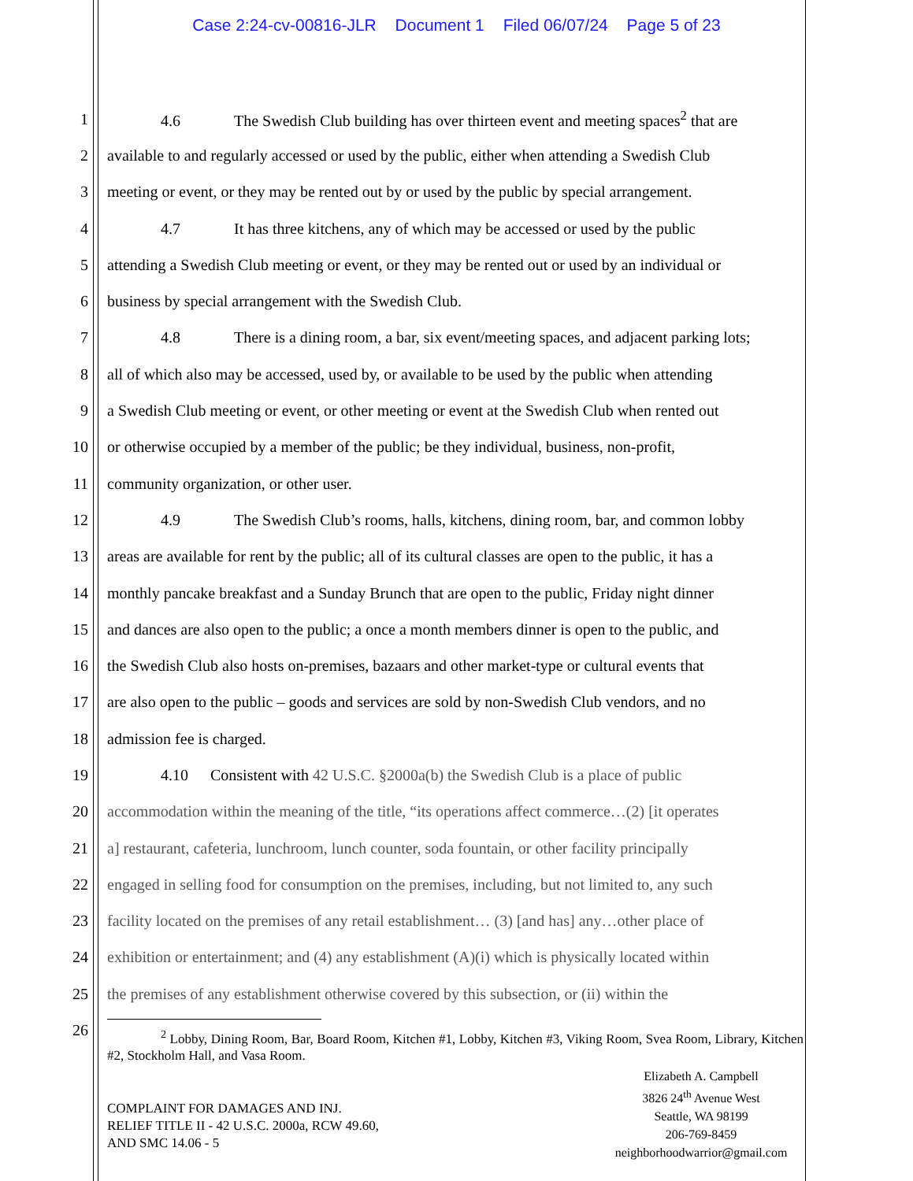Case 2:24-cv-00816-JLR Document 1 Filed 06/07/24 Page 5 of 23
1 4.6 The Swedish Club building has over thirteen event and meeting spaces<sup>2</sup> that are
2 available to and regularly accessed or used by the public, either when attending a Swedish Club
3 meeting or event, or they may be rented out by or used by the public by special arrangement.
4 4.7 It has three kitchens, any of which may be accessed or used by the public
5 attending a Swedish Club meeting or event, or they may be rented out or used by an individual or
6 business by special arrangement with the Swedish Club.
7 4.8 There is a dining room, a bar, six event/meeting spaces, and adjacent parking lots;
8 all of which also may be accessed, used by, or available to be used by the public when attending
9 a Swedish Club meeting or event, or other meeting or event at the Swedish Club when rented out
10 or otherwise occupied by a member of the public; be they individual, business, non-profit,
11 community organization, or other user.
12 4.9 The Swedish Club’s rooms, halls, kitchens, dining room, bar, and common lobby
13 areas are available for rent by the public; all of its cultural classes are open to the public, it has a
14 monthly pancake breakfast and a Sunday Brunch that are open to the public, Friday night dinner
15 and dances are also open to the public; a once a month members dinner is open to the public, and
16 the Swedish Club also hosts on-premises, bazaars and other market-type or cultural events that
17 are also open to the public – goods and services are sold by non-Swedish Club vendors, and no
18 admission fee is charged.
19 4.10 Consistent with 42 U.S.C. §2000a(b) the Swedish Club is a place of public
20 accommodation within the meaning of the title, “its operations affect commerce…(2) [it operates
21 a] restaurant, cafeteria, lunchroom, lunch counter, soda fountain, or other facility principally
22 engaged in selling food for consumption on the premises, including, but not limited to, any such
23 facility located on the premises of any retail establishment… (3) [and has] any…other place of
24 exhibition or entertainment; and (4) any establishment (A)(i) which is physically located within
25 the premises of any establishment otherwise covered by this subsection, or (ii) within the
26
<sup>2</sup> Lobby, Dining Room, Bar, Board Room, Kitchen #1, Lobby, Kitchen #3, Viking Room, Svea Room, Library, Kitchen #2, Stockholm Hall, and Vasa Room.
Elizabeth A. Campbell
3826 24<sup>th</sup> Avenue West
Seattle, WA 98199
206-769-8459
neighborhoodwarrior@gmail.com
COMPLAINT FOR DAMAGES AND INJ.
RELIEF TITLE II - 42 U.S.C. 2000a, RCW 49.60,
AND SMC 14.06 - 5